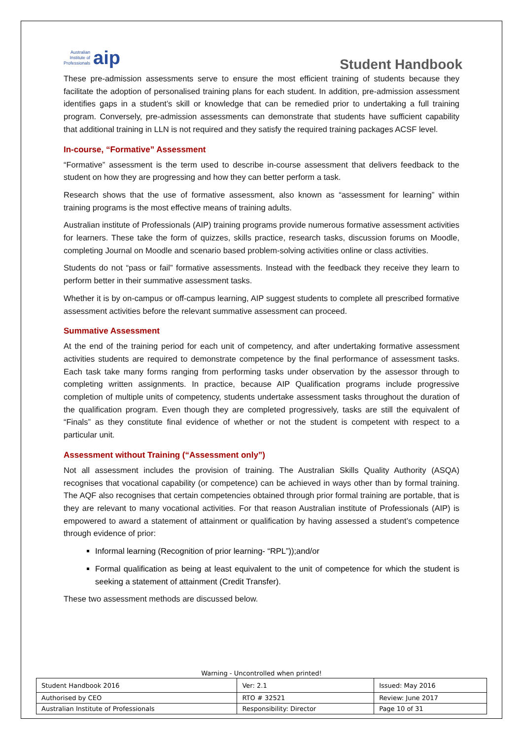Australian
Institute of
Professionals aip
Student Handbook
These pre-admission assessments serve to ensure the most efficient training of students because they facilitate the adoption of personalised training plans for each student. In addition, pre-admission assessment identifies gaps in a student’s skill or knowledge that can be remedied prior to undertaking a full training program. Conversely, pre-admission assessments can demonstrate that students have sufficient capability that additional training in LLN is not required and they satisfy the required training packages ACSF level.
In-course, “Formative” Assessment
“Formative” assessment is the term used to describe in-course assessment that delivers feedback to the student on how they are progressing and how they can better perform a task.
Research shows that the use of formative assessment, also known as “assessment for learning” within training programs is the most effective means of training adults.
Australian institute of Professionals (AIP) training programs provide numerous formative assessment activities for learners. These take the form of quizzes, skills practice, research tasks, discussion forums on Moodle, completing Journal on Moodle and scenario based problem-solving activities online or class activities.
Students do not “pass or fail” formative assessments. Instead with the feedback they receive they learn to perform better in their summative assessment tasks.
Whether it is by on-campus or off-campus learning, AIP suggest students to complete all prescribed formative assessment activities before the relevant summative assessment can proceed.
Summative Assessment
At the end of the training period for each unit of competency, and after undertaking formative assessment activities students are required to demonstrate competence by the final performance of assessment tasks. Each task take many forms ranging from performing tasks under observation by the assessor through to completing written assignments. In practice, because AIP Qualification programs include progressive completion of multiple units of competency, students undertake assessment tasks throughout the duration of the qualification program. Even though they are completed progressively, tasks are still the equivalent of “Finals” as they constitute final evidence of whether or not the student is competent with respect to a particular unit.
Assessment without Training (“Assessment only”)
Not all assessment includes the provision of training. The Australian Skills Quality Authority (ASQA) recognises that vocational capability (or competence) can be achieved in ways other than by formal training. The AQF also recognises that certain competencies obtained through prior formal training are portable, that is they are relevant to many vocational activities. For that reason Australian institute of Professionals (AIP) is empowered to award a statement of attainment or qualification by having assessed a student’s competence through evidence of prior:
Informal learning (Recognition of prior learning- “RPL”));and/or
Formal qualification as being at least equivalent to the unit of competence for which the student is seeking a statement of attainment (Credit Transfer).
These two assessment methods are discussed below.
Warning - Uncontrolled when printed!
| Student Handbook 2016 | | Ver: 2.1 | Issued: May 2016 |
| Authorised by CEO | RTO # 32521 | | Review: June 2017 |
| Australian Institute of Professionals | Responsibility: Director | | Page 10 of 31 |